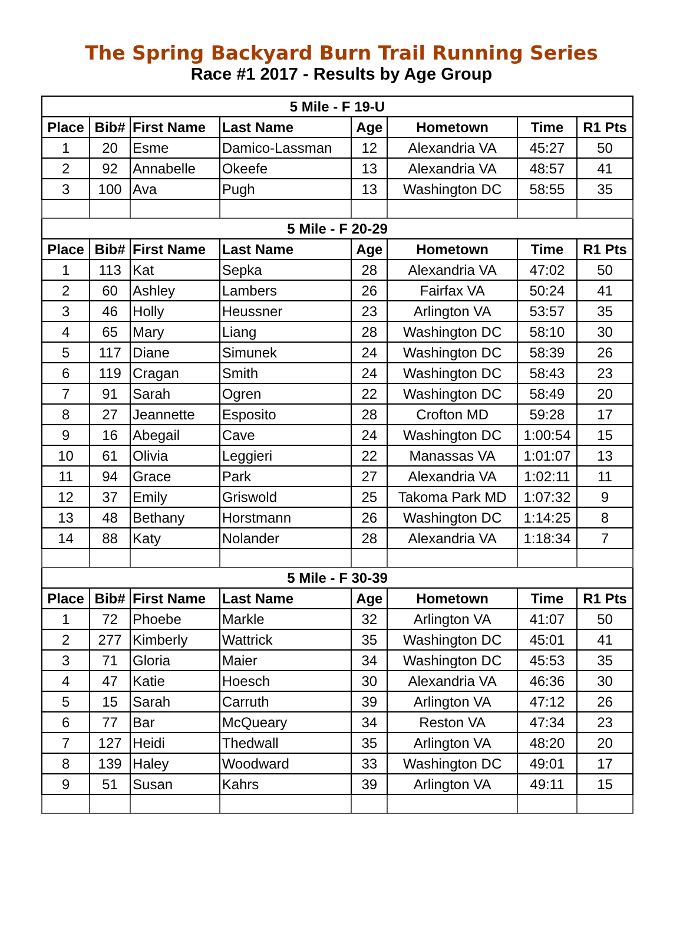The Spring Backyard Burn Trail Running Series
Race #1 2017 - Results by Age Group
| 5 Mile - F 19-U | | | | | | | |
| --- | --- | --- | --- | --- | --- | --- | --- |
| Place | Bib# | First Name | Last Name | Age | Hometown | Time | R1 Pts |
| 1 | 20 | Esme | Damico-Lassman | 12 | Alexandria VA | 45:27 | 50 |
| 2 | 92 | Annabelle | Okeefe | 13 | Alexandria VA | 48:57 | 41 |
| 3 | 100 | Ava | Pugh | 13 | Washington DC | 58:55 | 35 |
| 5 Mile - F 20-29 | | | | | | | |
| Place | Bib# | First Name | Last Name | Age | Hometown | Time | R1 Pts |
| 1 | 113 | Kat | Sepka | 28 | Alexandria VA | 47:02 | 50 |
| 2 | 60 | Ashley | Lambers | 26 | Fairfax VA | 50:24 | 41 |
| 3 | 46 | Holly | Heussner | 23 | Arlington VA | 53:57 | 35 |
| 4 | 65 | Mary | Liang | 28 | Washington DC | 58:10 | 30 |
| 5 | 117 | Diane | Simunek | 24 | Washington DC | 58:39 | 26 |
| 6 | 119 | Cragan | Smith | 24 | Washington DC | 58:43 | 23 |
| 7 | 91 | Sarah | Ogren | 22 | Washington DC | 58:49 | 20 |
| 8 | 27 | Jeannette | Esposito | 28 | Crofton MD | 59:28 | 17 |
| 9 | 16 | Abegail | Cave | 24 | Washington DC | 1:00:54 | 15 |
| 10 | 61 | Olivia | Leggieri | 22 | Manassas VA | 1:01:07 | 13 |
| 11 | 94 | Grace | Park | 27 | Alexandria VA | 1:02:11 | 11 |
| 12 | 37 | Emily | Griswold | 25 | Takoma Park MD | 1:07:32 | 9 |
| 13 | 48 | Bethany | Horstmann | 26 | Washington DC | 1:14:25 | 8 |
| 14 | 88 | Katy | Nolander | 28 | Alexandria VA | 1:18:34 | 7 |
| 5 Mile - F 30-39 | | | | | | | |
| Place | Bib# | First Name | Last Name | Age | Hometown | Time | R1 Pts |
| 1 | 72 | Phoebe | Markle | 32 | Arlington VA | 41:07 | 50 |
| 2 | 277 | Kimberly | Wattrick | 35 | Washington DC | 45:01 | 41 |
| 3 | 71 | Gloria | Maier | 34 | Washington DC | 45:53 | 35 |
| 4 | 47 | Katie | Hoesch | 30 | Alexandria VA | 46:36 | 30 |
| 5 | 15 | Sarah | Carruth | 39 | Arlington VA | 47:12 | 26 |
| 6 | 77 | Bar | McQueary | 34 | Reston VA | 47:34 | 23 |
| 7 | 127 | Heidi | Thedwall | 35 | Arlington VA | 48:20 | 20 |
| 8 | 139 | Haley | Woodward | 33 | Washington DC | 49:01 | 17 |
| 9 | 51 | Susan | Kahrs | 39 | Arlington VA | 49:11 | 15 |